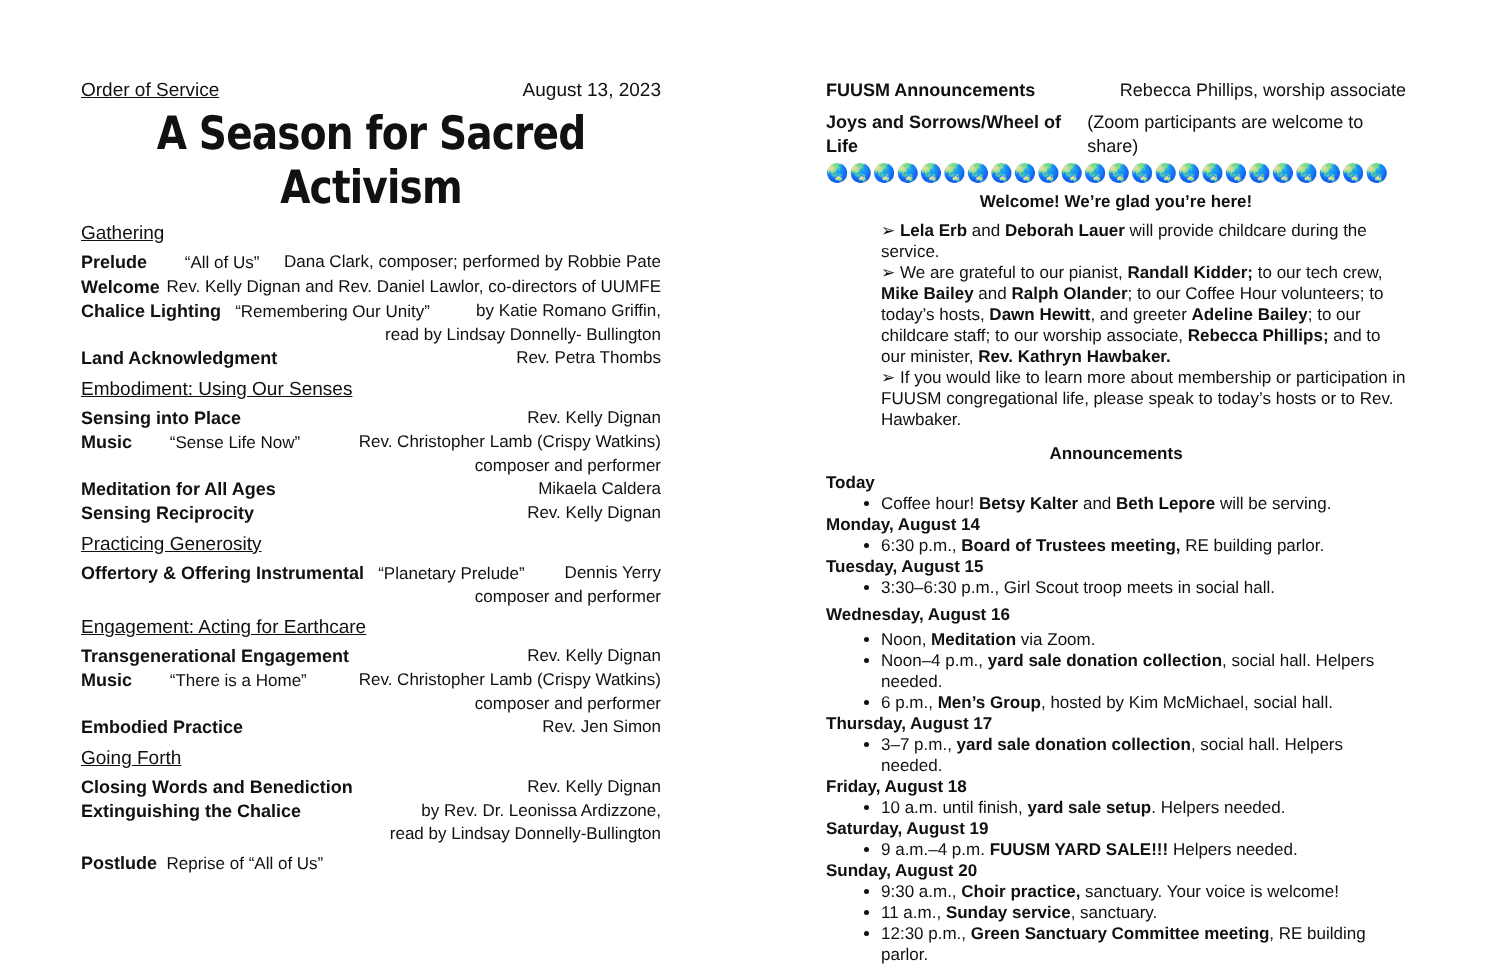Order of Service August 13, 2023
A Season for Sacred Activism
Gathering
Prelude “All of Us” Dana Clark, composer; performed by Robbie Pate
Welcome Rev. Kelly Dignan and Rev. Daniel Lawlor, co-directors of UUMFE
Chalice Lighting “Remembering Our Unity” by Katie Romano Griffin,
read by Lindsay Donnelly- Bullington
Land Acknowledgment Rev. Petra Thombs
Embodiment: Using Our Senses
Sensing into Place Rev. Kelly Dignan
Music “Sense Life Now” Rev. Christopher Lamb (Crispy Watkins)
composer and performer
Meditation for All Ages Mikaela Caldera
Sensing Reciprocity Rev. Kelly Dignan
Practicing Generosity
Offertory & Offering Instrumental “Planetary Prelude” Dennis Yerry
composer and performer
Engagement: Acting for Earthcare
Transgenerational Engagement Rev. Kelly Dignan
Music “There is a Home” Rev. Christopher Lamb (Crispy Watkins)
composer and performer
Embodied Practice Rev. Jen Simon
Going Forth
Closing Words and Benediction Rev. Kelly Dignan
Extinguishing the Chalice by Rev. Dr. Leonissa Ardizzone,
read by Lindsay Donnelly-Bullington
Postlude Reprise of “All of Us”
FUUSM Announcements Rebecca Phillips, worship associate
Joys and Sorrows/Wheel of Life (Zoom participants are welcome to share)
🌏🌏🌏🌏🌏🌏🌏🌏🌏🌏🌏🌏🌏🌏🌏🌏🌏🌏🌏🌏🌏🌏🌏🌏
Welcome! We’re glad you’re here!
➢ Lela Erb and Deborah Lauer will provide childcare during the service.
➢ We are grateful to our pianist, Randall Kidder; to our tech crew, Mike Bailey and Ralph Olander; to our Coffee Hour volunteers; to today’s hosts, Dawn Hewitt, and greeter Adeline Bailey; to our childcare staff; to our worship associate, Rebecca Phillips; and to our minister, Rev. Kathryn Hawbaker.
➢ If you would like to learn more about membership or participation in FUUSM congregational life, please speak to today’s hosts or to Rev. Hawbaker.
Announcements
Today
Coffee hour! Betsy Kalter and Beth Lepore will be serving.
Monday, August 14
6:30 p.m., Board of Trustees meeting, RE building parlor.
Tuesday, August 15
3:30–6:30 p.m., Girl Scout troop meets in social hall.
Wednesday, August 16
Noon, Meditation via Zoom.
Noon–4 p.m., yard sale donation collection, social hall. Helpers needed.
6 p.m., Men’s Group, hosted by Kim McMichael, social hall.
Thursday, August 17
3–7 p.m., yard sale donation collection, social hall. Helpers needed.
Friday, August 18
10 a.m. until finish, yard sale setup. Helpers needed.
Saturday, August 19
9 a.m.–4 p.m. FUUSM YARD SALE!!! Helpers needed.
Sunday, August 20
9:30 a.m., Choir practice, sanctuary. Your voice is welcome!
11 a.m., Sunday service, sanctuary.
12:30 p.m., Green Sanctuary Committee meeting, RE building parlor.